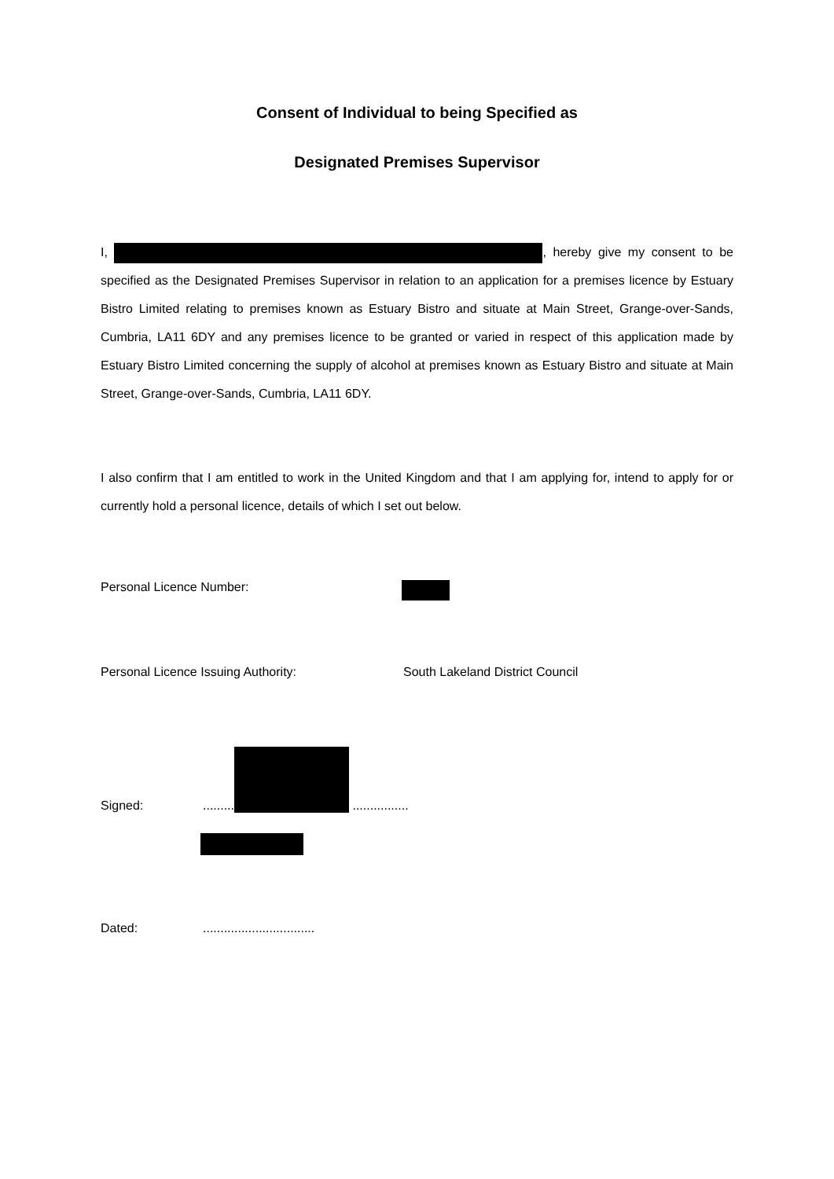Consent of Individual to being Specified as
Designated Premises Supervisor
I, , hereby give my consent to be specified as the Designated Premises Supervisor in relation to an application for a premises licence by Estuary Bistro Limited relating to premises known as Estuary Bistro and situate at Main Street, Grange-over-Sands, Cumbria, LA11 6DY and any premises licence to be granted or varied in respect of this application made by Estuary Bistro Limited concerning the supply of alcohol at premises known as Estuary Bistro and situate at Main Street, Grange-over-Sands, Cumbria, LA11 6DY.
I also confirm that I am entitled to work in the United Kingdom and that I am applying for, intend to apply for or currently hold a personal licence, details of which I set out below.
Personal Licence Number:
Personal Licence Issuing Authority: South Lakeland District Council
Signed:......... ................
Dated:................................